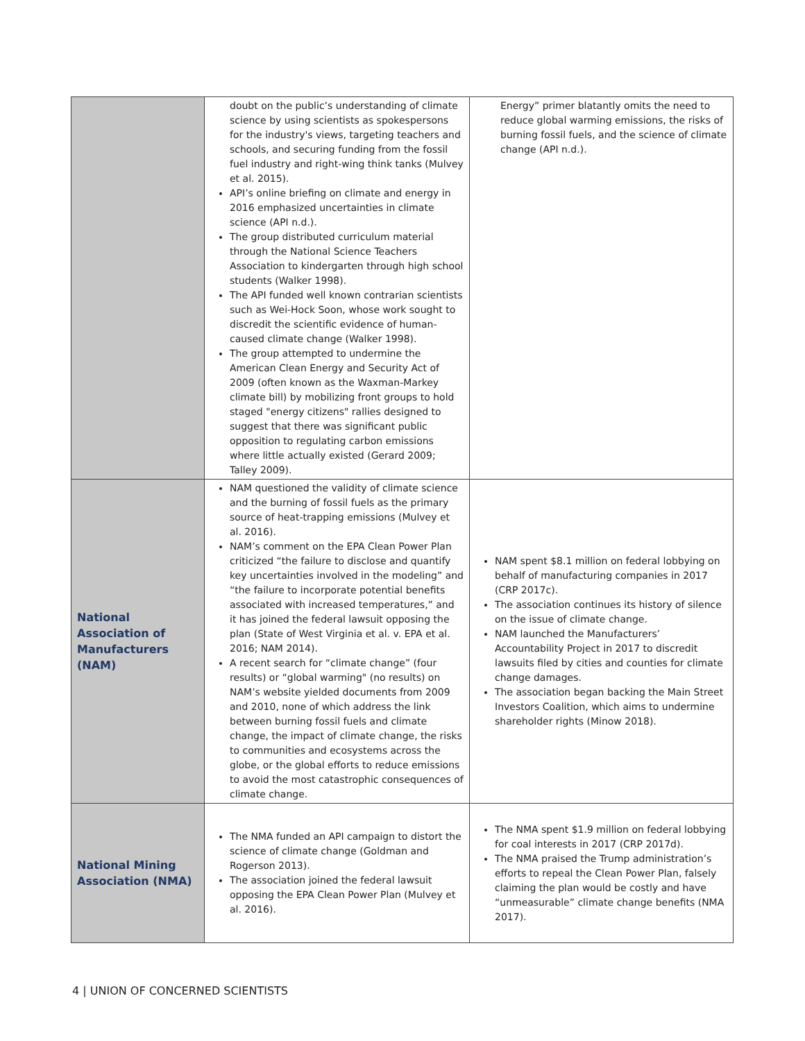| | doubt on the public’s understanding of climate science by using scientists as spokespersons for the industry's views, targeting teachers and schools, and securing funding from the fossil fuel industry and right-wing think tanks (Mulvey et al. 2015). API’s online briefing on climate and energy in 2016 emphasized uncertainties in climate science (API n.d.). The group distributed curriculum material through the National Science Teachers Association to kindergarten through high school students (Walker 1998). The API funded well known contrarian scientists such as Wei-Hock Soon, whose work sought to discredit the scientific evidence of human-caused climate change (Walker 1998). The group attempted to undermine the American Clean Energy and Security Act of 2009 (often known as the Waxman-Markey climate bill) by mobilizing front groups to hold staged "energy citizens" rallies designed to suggest that there was significant public opposition to regulating carbon emissions where little actually existed (Gerard 2009; Talley 2009). | Energy” primer blatantly omits the need to reduce global warming emissions, the risks of burning fossil fuels, and the science of climate change (API n.d.). |
| National Association of Manufacturers (NAM) | NAM questioned the validity of climate science and the burning of fossil fuels as the primary source of heat-trapping emissions (Mulvey et al. 2016). NAM’s comment on the EPA Clean Power Plan criticized “the failure to disclose and quantify key uncertainties involved in the modeling” and “the failure to incorporate potential benefits associated with increased temperatures,” and it has joined the federal lawsuit opposing the plan (State of West Virginia et al. v. EPA et al. 2016; NAM 2014). A recent search for “climate change” (four results) or “global warming" (no results) on NAM’s website yielded documents from 2009 and 2010, none of which address the link between burning fossil fuels and climate change, the impact of climate change, the risks to communities and ecosystems across the globe, or the global efforts to reduce emissions to avoid the most catastrophic consequences of climate change. | NAM spent $8.1 million on federal lobbying on behalf of manufacturing companies in 2017 (CRP 2017c). The association continues its history of silence on the issue of climate change. NAM launched the Manufacturers’ Accountability Project in 2017 to discredit lawsuits filed by cities and counties for climate change damages. The association began backing the Main Street Investors Coalition, which aims to undermine shareholder rights (Minow 2018). |
| National Mining Association (NMA) | The NMA funded an API campaign to distort the science of climate change (Goldman and Rogerson 2013). The association joined the federal lawsuit opposing the EPA Clean Power Plan (Mulvey et al. 2016). | The NMA spent $1.9 million on federal lobbying for coal interests in 2017 (CRP 2017d). The NMA praised the Trump administration’s efforts to repeal the Clean Power Plan, falsely claiming the plan would be costly and have “unmeasurable” climate change benefits (NMA 2017). |
4 | UNION OF CONCERNED SCIENTISTS